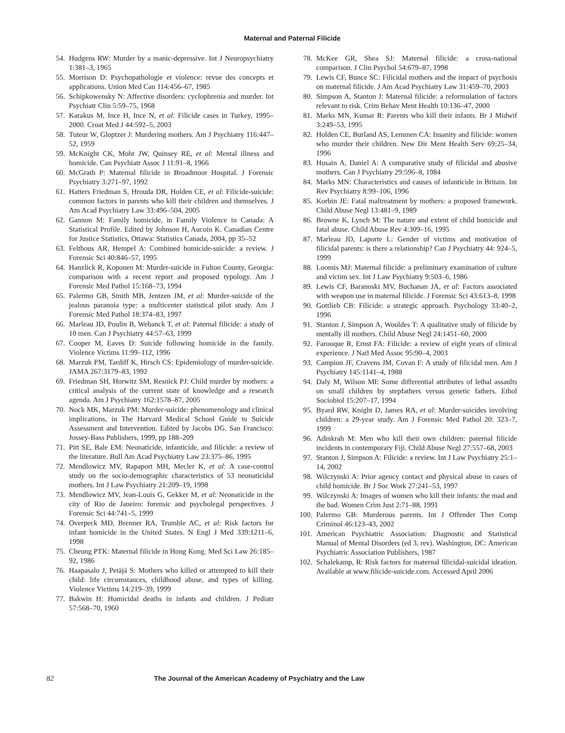Maternal and Paternal Filicide
54. Hudgens RW: Murder by a manic-depressive. Int J Neuropsychiatry 1:381–3, 1965
55. Morrison D: Psychopathologie et violence: revue des concepts et applications. Union Med Can 114:456–67, 1985
56. Schipkowensky N: Affective disorders: cyclophrenia and murder. Int Psychiatr Clin 5:59–75, 1968
57. Karakus M, Ince H, Ince N, et al: Filicide cases in Turkey, 1995–2000. Croat Med J 44:592–5, 2003
58. Tuteur W, Gloptzer J: Murdering mothers. Am J Psychiatry 116:447–52, 1959
59. McKnight CK, Mohr JW, Quinsey RE, et al: Mental illness and homicide. Can Psychiatr Assoc J 11:91–8, 1966
60. McGrath P: Maternal filicide in Broadmoor Hospital. J Forensic Psychiatry 3:271–97, 1992
61. Hatters Friedman S, Hrouda DR, Holden CE, et al: Filicide-suicide: common factors in parents who kill their children and themselves. J Am Acad Psychiatry Law 33:496–504, 2005
62. Gannon M: Family homicide, in Family Violence in Canada: A Statistical Profile. Edited by Johnson H, Aucoin K. Canadian Centre for Justice Statistics, Ottawa: Statistics Canada, 2004, pp 35–52
63. Felthous AR, Hempel A: Combined homicide-suicide: a review. J Forensic Sci 40:846–57, 1995
64. Hanzlick R, Koponen M: Murder-suicide in Fulton County, Georgia: comparison with a recent report and proposed typology. Am J Forensic Med Pathol 15:168–73, 1994
65. Palermo GB, Smith MB, Jentzen JM, et al: Murder-suicide of the jealous paranoia type: a multicenter statistical pilot study. Am J Forensic Med Pathol 18:374–83, 1997
66. Marleau JD, Poulin B, Webanck T, et al: Paternal filicide: a study of 10 men. Can J Psychiatry 44:57–63, 1999
67. Cooper M, Eaves D: Suicide following homicide in the family. Violence Victims 11:99–112, 1996
68. Marzuk PM, Tardiff K, Hirsch CS: Epidemiology of murder-suicide. JAMA 267:3179–83, 1992
69. Friedman SH, Horwitz SM, Resnick PJ: Child murder by mothers: a critical analysis of the current state of knowledge and a research agenda. Am J Psychiatry 162:1578–87, 2005
70. Nock MK, Marzuk PM: Murder-suicide: phenomenology and clinical implications, in The Harvard Medical School Guide to Suicide Assessment and Intervention. Edited by Jacobs DG. San Francisco: Jossey-Bass Publishers, 1999, pp 188–209
71. Pitt SE, Bale EM: Neonaticide, infanticide, and filicide: a review of the literature. Bull Am Acad Psychiatry Law 23:375–86, 1995
72. Mendlowicz MV, Rapaport MH, Mecler K, et al: A case-control study on the socio-demographic characteristics of 53 neonaticidal mothers. Int J Law Psychiatry 21:209–19, 1998
73. Mendlowicz MV, Jean-Louis G, Gekker M, et al: Neonaticide in the city of Rio de Janeiro: forensic and psycholegal perspectives. J Forensic Sci 44:741–5, 1999
74. Overpeck MD, Brenner RA, Trumble AC, et al: Risk factors for infant homicide in the United States. N Engl J Med 339:1211–6, 1998
75. Cheung PTK: Maternal filicide in Hong Kong. Med Sci Law 26:185–92, 1986
76. Haapasalo J, Petäjä S: Mothers who killed or attempted to kill their child: life circumstances, childhood abuse, and types of killing. Violence Victims 14:219–39, 1999
77. Bakwin H: Homicidal deaths in infants and children. J Pediatr 57:568–70, 1960
78. McKee GR, Shea SJ: Maternal filicide: a cross-national comparison. J Clin Psychol 54:679–87, 1998
79. Lewis CF, Bunce SC: Filicidal mothers and the impact of psychosis on maternal filicide. J Am Acad Psychiatry Law 31:459–70, 2003
80. Simpson A, Stanton J: Maternal filicide: a reformulation of factors relevant to risk. Crim Behav Ment Health 10:136–47, 2000
81. Marks MN, Kumar R: Parents who kill their infants. Br J Midwif 3:249–53, 1995
82. Holden CE, Burland AS, Lemmen CA: Insanity and filicide: women who murder their children. New Dir Ment Health Serv 69:25–34, 1996
83. Husain A, Daniel A: A comparative study of filicidal and abusive mothers. Can J Psychiatry 29:596–8, 1984
84. Marks MN: Characteristics and causes of infanticide in Britain. Int Rev Psychiatry 8:99–106, 1996
85. Korbin JE: Fatal maltreatment by mothers: a proposed framework. Child Abuse Negl 13:481–9, 1989
86. Browne K, Lynch M: The nature and extent of child homicide and fatal abuse. Child Abuse Rev 4:309–16, 1995
87. Marleau JD, Laporte L: Gender of victims and motivation of filicidal parents: is there a relationship? Can J Psychiatry 44: 924–5, 1999
88. Loomis MJ: Maternal filicide: a preliminary examination of culture and victim sex. Int J Law Psychiatry 9:503–6, 1986
89. Lewis CF, Baranoski MV, Buchanan JA, et al: Factors associated with weapon use in maternal filicide. J Forensic Sci 43:613–8, 1998
90. Gottlieb CB: Filicide: a strategic approach. Psychology 33:40–2, 1996
91. Stanton J, Simpson A, Wouldes T: A qualitative study of filicide by mentally ill mothers. Child Abuse Negl 24:1451–60, 2000
92. Farooque R, Ernst FA: Filicide: a review of eight years of clinical experience. J Natl Med Assoc 95:90–4, 2003
93. Campion JF, Cravens JM, Covan F: A study of filicidal men. Am J Psychiatry 145:1141–4, 1988
94. Daly M, Wilson MI: Some differential attributes of lethal assaults on small children by stepfathers versus genetic fathers. Ethol Sociobiol 15:207–17, 1994
95. Byard RW, Knight D, James RA, et al: Murder-suicides involving children: a 29-year study. Am J Forensic Med Pathol 20: 323–7, 1999
96. Adinkrah M: Men who kill their own children: paternal filicide incidents in contemporary Fiji. Child Abuse Negl 27:557–68, 2003
97. Stanton J, Simpson A: Filicide: a review. Int J Law Psychiatry 25:1–14, 2002
98. Wilczynski A: Prior agency contact and physical abuse in cases of child homicide. Br J Soc Work 27:241–53, 1997
99. Wilczynski A: Images of women who kill their infants: the mad and the bad. Women Crim Just 2:71–88, 1991
100. Palermo GB: Murderous parents. Int J Offender Ther Comp Criminol 46:123–43, 2002
101. American Psychiatric Association: Diagnostic and Statistical Manual of Mental Disorders (ed 3, rev). Washington, DC: American Psychiatric Association Publishers, 1987
102. Schalekamp, R: Risk factors for maternal filicidal-suicidal ideation. Available at www.filicide-suicide.com. Accessed April 2006
82 The Journal of the American Academy of Psychiatry and the Law